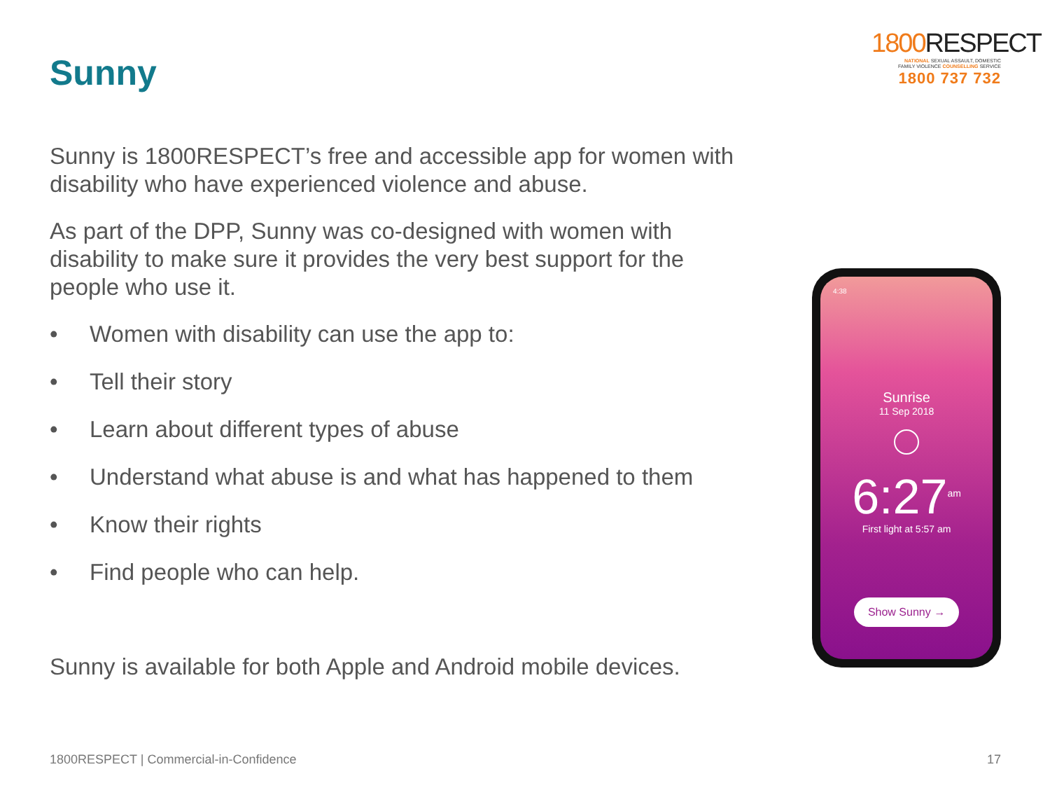Sunny
1800 RESPECT
NATIONAL SEXUAL ASSAULT, DOMESTIC
FAMILY VIOLENCE COUNSELLING SERVICE
1800 737 732
Sunny is 1800RESPECT’s free and accessible app for women with disability who have experienced violence and abuse.
As part of the DPP, Sunny was co-designed with women with disability to make sure it provides the very best support for the people who use it.
• Women with disability can use the app to:
• Tell their story
• Learn about different types of abuse
• Understand what abuse is and what has happened to them
• Know their rights
• Find people who can help.
Sunny is available for both Apple and Android mobile devices.
4:38
Sunrise
11 Sep 2018
6:27<sup>am</sup>
First light at 5:57 am
Show Sunny →
1800RESPECT | Commercial-in-Confidence 17